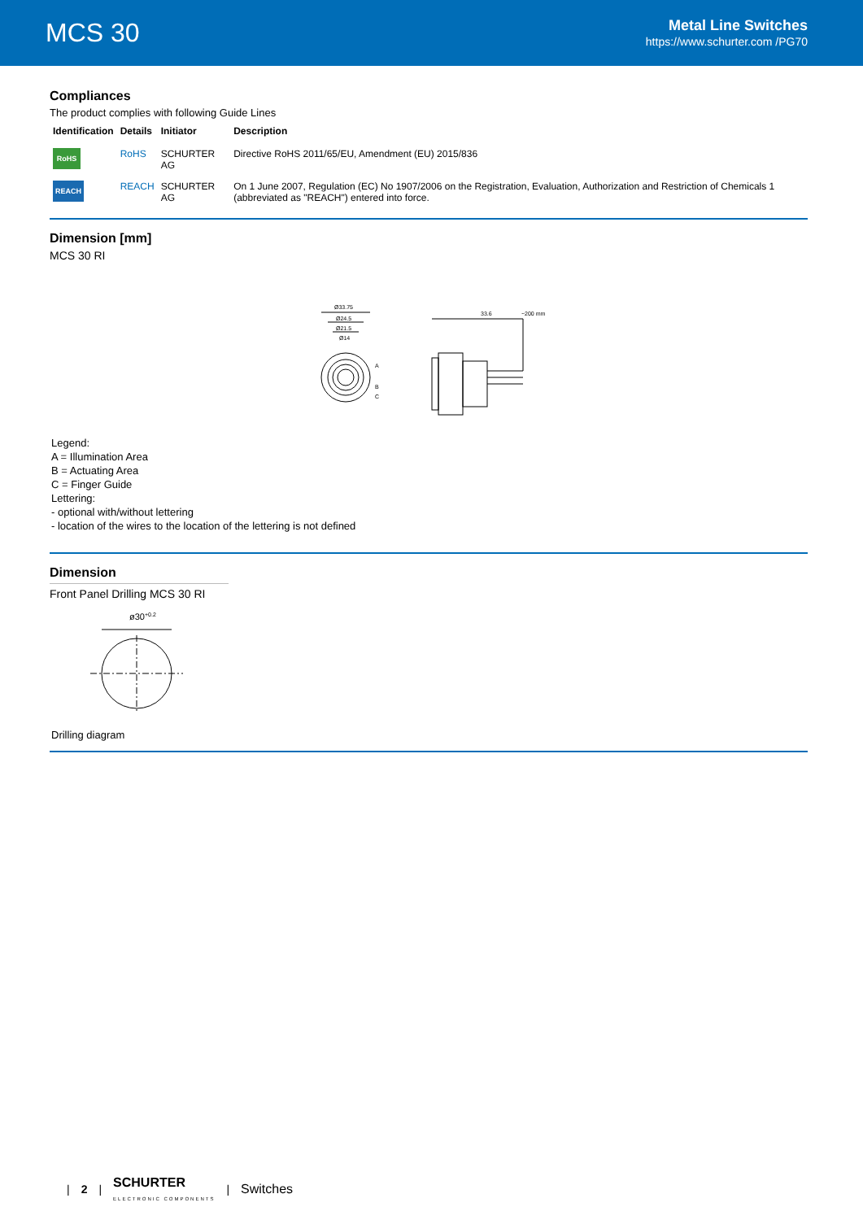MCS 30
Metal Line Switches
https://www.schurter.com /PG70
Compliances
The product complies with following Guide Lines
| Identification | Details | Initiator | Description |
| --- | --- | --- | --- |
| RoHS | RoHS | SCHURTER AG | Directive RoHS 2011/65/EU, Amendment (EU) 2015/836 |
| REACH | REACH | SCHURTER AG | On 1 June 2007, Regulation (EC) No 1907/2006 on the Registration, Evaluation, Authorization and Restriction of Chemicals 1 (abbreviated as "REACH") entered into force. |
Dimension [mm]
MCS 30 RI
Ø33.75
Ø24.5
Ø21.5
Ø14
33.6
~200 mm
A
B
C
Legend:
A = Illumination Area
B = Actuating Area
C = Finger Guide
Lettering:
- optional with/without lettering
- location of the wires to the location of the lettering is not defined
Dimension
Front Panel Drilling MCS 30 RI
ø30+0.2
Drilling diagram
| 2 | SCHURTER
ELECTRONIC COMPONENTS | Switches